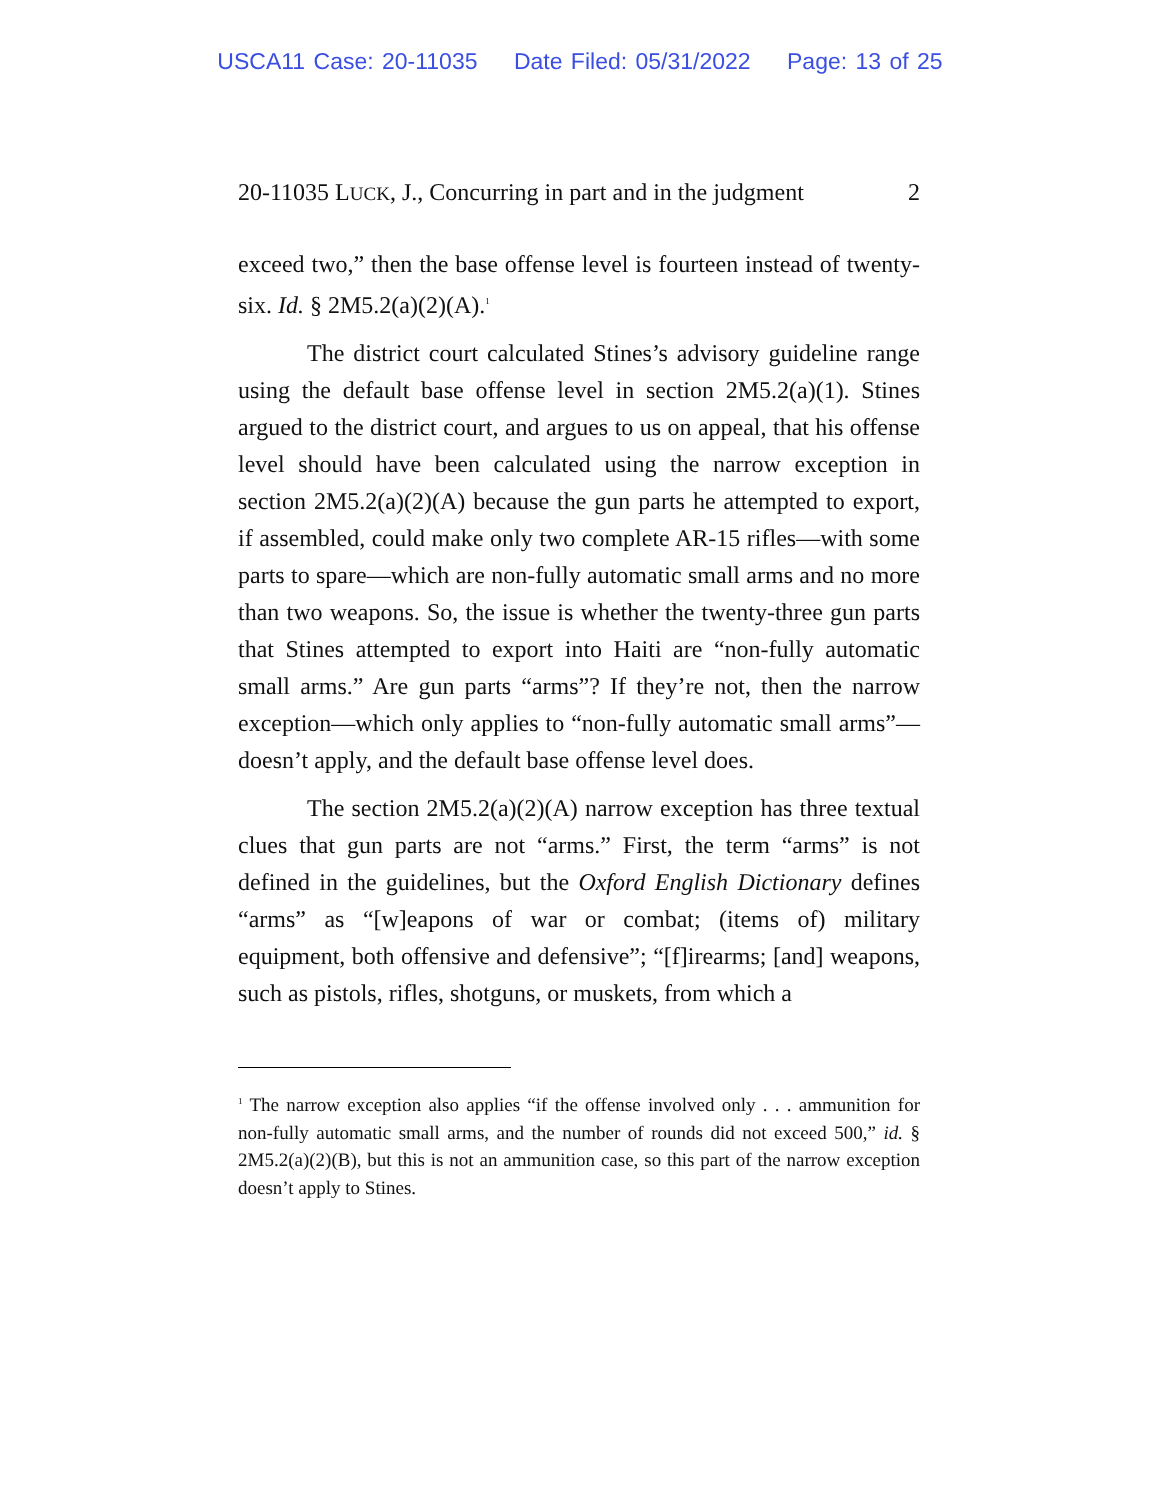USCA11 Case: 20-11035 Date Filed: 05/31/2022 Page: 13 of 25
20-11035 LUCK, J., Concurring in part and in the judgment 2
exceed two,” then the base offense level is fourteen instead of twenty-six. Id. § 2M5.2(a)(2)(A).<sup>1</sup>
The district court calculated Stines’s advisory guideline range using the default base offense level in section 2M5.2(a)(1). Stines argued to the district court, and argues to us on appeal, that his offense level should have been calculated using the narrow exception in section 2M5.2(a)(2)(A) because the gun parts he attempted to export, if assembled, could make only two complete AR-15 rifles—with some parts to spare—which are non-fully automatic small arms and no more than two weapons. So, the issue is whether the twenty-three gun parts that Stines attempted to export into Haiti are “non-fully automatic small arms.” Are gun parts “arms”? If they’re not, then the narrow exception—which only applies to “non-fully automatic small arms”—doesn’t apply, and the default base offense level does.
The section 2M5.2(a)(2)(A) narrow exception has three textual clues that gun parts are not “arms.” First, the term “arms” is not defined in the guidelines, but the Oxford English Dictionary defines “arms” as “[w]eapons of war or combat; (items of) military equipment, both offensive and defensive”; “[f]irearms; [and] weapons, such as pistols, rifles, shotguns, or muskets, from which a
<sup>1</sup> The narrow exception also applies “if the offense involved only . . . ammunition for non-fully automatic small arms, and the number of rounds did not exceed 500,” id. § 2M5.2(a)(2)(B), but this is not an ammunition case, so this part of the narrow exception doesn’t apply to Stines.